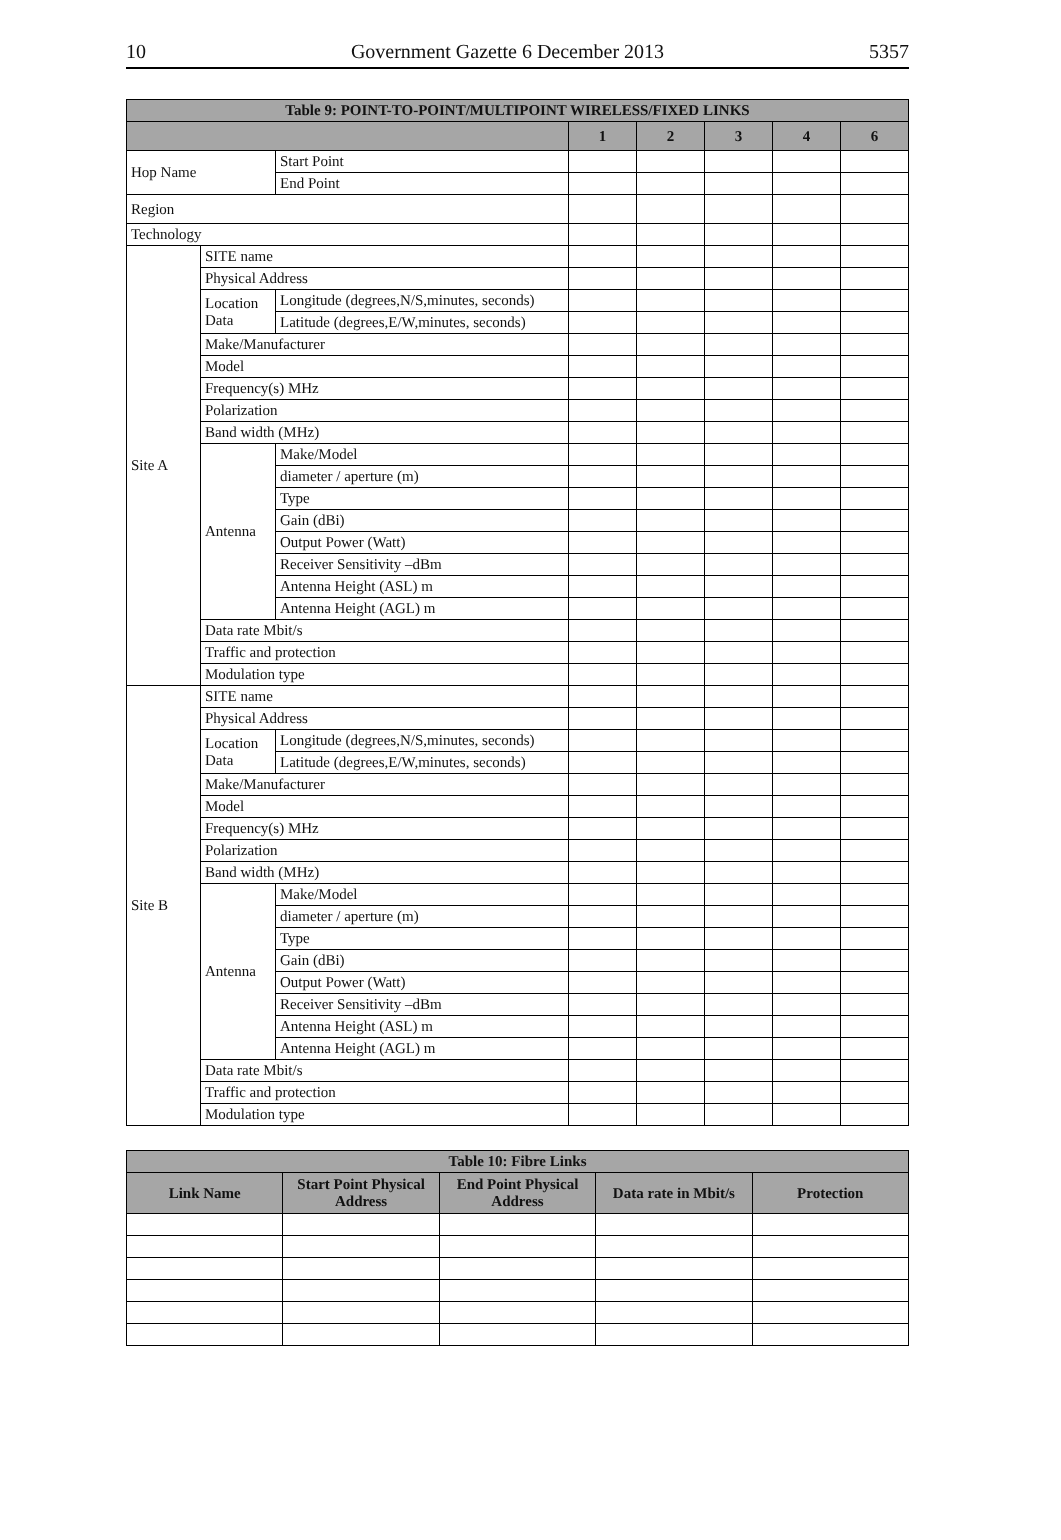10 Government Gazette 6 December 2013 5357
| Table 9: POINT-TO-POINT/MULTIPOINT WIRELESS/FIXED LINKS | | | | | | | |
| --- | --- | --- | --- | --- | --- | --- | --- |
| | | | 1 | 2 | 3 | 4 | 6 |
| Hop Name | | Start Point | | | | | |
| | | End Point | | | | | |
| Region | | | | | | | |
| Technology | | | | | | | |
| Site A | SITE name | | | | | | |
| | Physical Address | | | | | | |
| | Location Data | Longitude (degrees,N/S,minutes, seconds) | | | | | |
| | | Latitude (degrees,E/W,minutes, seconds) | | | | | |
| | Make/Manufacturer | | | | | | |
| | Model | | | | | | |
| | Frequency(s) MHz | | | | | | |
| | Polarization | | | | | | |
| | Band width (MHz) | | | | | | |
| | Antenna | Make/Model | | | | | |
| | | diameter / aperture (m) | | | | | |
| | | Type | | | | | |
| | | Gain (dBi) | | | | | |
| | | Output Power (Watt) | | | | | |
| | | Receiver Sensitivity –dBm | | | | | |
| | | Antenna Height (ASL) m | | | | | |
| | | Antenna Height (AGL) m | | | | | |
| | Data rate Mbit/s | | | | | | |
| | Traffic and protection | | | | | | |
| | Modulation type | | | | | | |
| Site B | SITE name | | | | | | |
| | Physical Address | | | | | | |
| | Location Data | Longitude (degrees,N/S,minutes, seconds) | | | | | |
| | | Latitude (degrees,E/W,minutes, seconds) | | | | | |
| | Make/Manufacturer | | | | | | |
| | Model | | | | | | |
| | Frequency(s) MHz | | | | | | |
| | Polarization | | | | | | |
| | Band width (MHz) | | | | | | |
| | Antenna | Make/Model | | | | | |
| | | diameter / aperture (m) | | | | | |
| | | Type | | | | | |
| | | Gain (dBi) | | | | | |
| | | Output Power (Watt) | | | | | |
| | | Receiver Sensitivity –dBm | | | | | |
| | | Antenna Height (ASL) m | | | | | |
| | | Antenna Height (AGL) m | | | | | |
| | Data rate Mbit/s | | | | | | |
| | Traffic and protection | | | | | | |
| | Modulation type | | | | | | |
| Table 10: Fibre Links | | | | |
| --- | --- | --- | --- | --- |
| Link Name | Start Point Physical Address | End Point Physical Address | Data rate in Mbit/s | Protection |